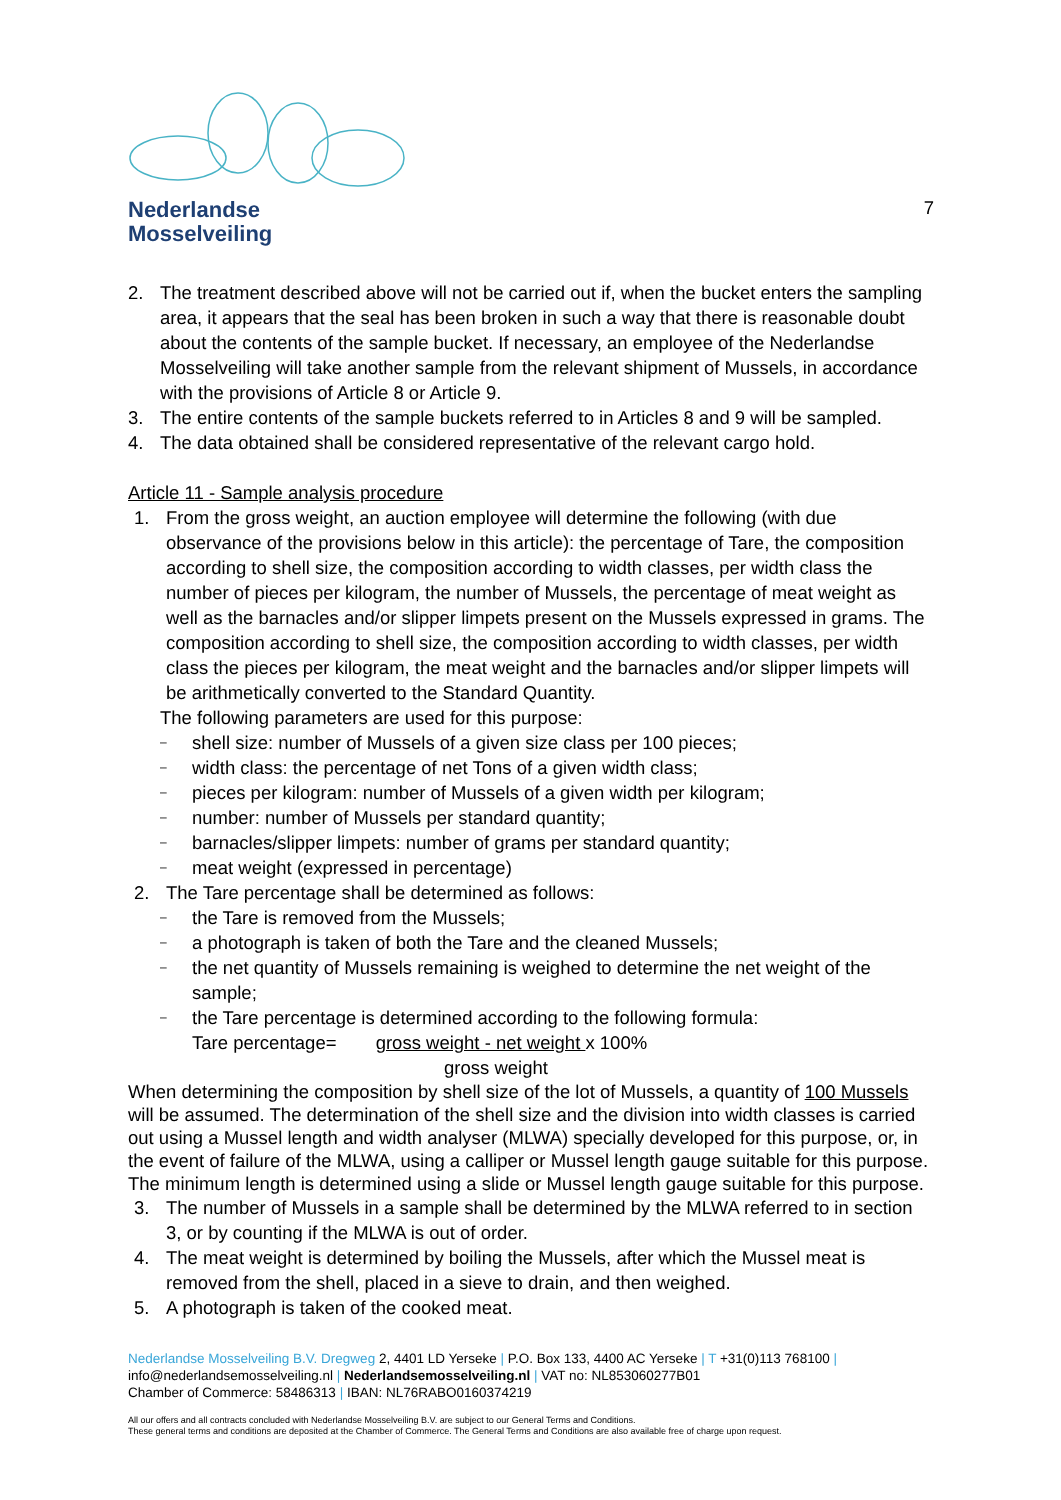Nederlandse
Mosselveiling
7
2. The treatment described above will not be carried out if, when the bucket enters the sampling area, it appears that the seal has been broken in such a way that there is reasonable doubt about the contents of the sample bucket. If necessary, an employee of the Nederlandse Mosselveiling will take another sample from the relevant shipment of Mussels, in accordance with the provisions of Article 8 or Article 9.
3. The entire contents of the sample buckets referred to in Articles 8 and 9 will be sampled.
4. The data obtained shall be considered representative of the relevant cargo hold.
Article 11 - Sample analysis procedure
1. From the gross weight, an auction employee will determine the following (with due observance of the provisions below in this article): the percentage of Tare, the composition according to shell size, the composition according to width classes, per width class the number of pieces per kilogram, the number of Mussels, the percentage of meat weight as well as the barnacles and/or slipper limpets present on the Mussels expressed in grams. The composition according to shell size, the composition according to width classes, per width class the pieces per kilogram, the meat weight and the barnacles and/or slipper limpets will be arithmetically converted to the Standard Quantity.
The following parameters are used for this purpose:
‒ shell size: number of Mussels of a given size class per 100 pieces;
‒ width class: the percentage of net Tons of a given width class;
‒ pieces per kilogram: number of Mussels of a given width per kilogram;
‒ number: number of Mussels per standard quantity;
‒ barnacles/slipper limpets: number of grams per standard quantity;
‒ meat weight (expressed in percentage)
2. The Tare percentage shall be determined as follows:
‒ the Tare is removed from the Mussels;
‒ a photograph is taken of both the Tare and the cleaned Mussels;
‒ the net quantity of Mussels remaining is weighed to determine the net weight of the sample;
‒ the Tare percentage is determined according to the following formula:
Tare percentage= gross weight - net weight x 100%
gross weight
When determining the composition by shell size of the lot of Mussels, a quantity of 100 Mussels will be assumed. The determination of the shell size and the division into width classes is carried out using a Mussel length and width analyser (MLWA) specially developed for this purpose, or, in the event of failure of the MLWA, using a calliper or Mussel length gauge suitable for this purpose. The minimum length is determined using a slide or Mussel length gauge suitable for this purpose.
3. The number of Mussels in a sample shall be determined by the MLWA referred to in section 3, or by counting if the MLWA is out of order.
4. The meat weight is determined by boiling the Mussels, after which the Mussel meat is removed from the shell, placed in a sieve to drain, and then weighed.
5. A photograph is taken of the cooked meat.
Nederlandse Mosselveiling B.V. Dregweg 2, 4401 LD Yerseke | P.O. Box 133, 4400 AC Yerseke | T +31(0)113 768100 |
info@nederlandsemosselveiling.nl | Nederlandsemosselveiling.nl | VAT no: NL853060277B01
Chamber of Commerce: 58486313 | IBAN: NL76RABO0160374219
All our offers and all contracts concluded with Nederlandse Mosselveiling B.V. are subject to our General Terms and Conditions.
These general terms and conditions are deposited at the Chamber of Commerce. The General Terms and Conditions are also available free of charge upon request.